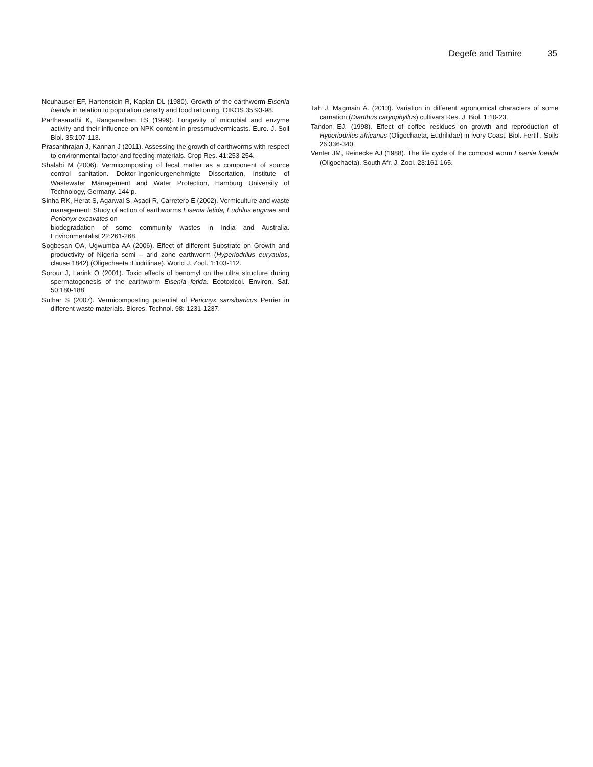Degefe and Tamire 35
Neuhauser EF, Hartenstein R, Kaplan DL (1980). Growth of the earthworm Eisenia foetida in relation to population density and food rationing. OIKOS 35:93-98.
Parthasarathi K, Ranganathan LS (1999). Longevity of microbial and enzyme activity and their influence on NPK content in pressmudvermicasts. Euro. J. Soil Biol. 35:107-113.
Prasanthrajan J, Kannan J (2011). Assessing the growth of earthworms with respect to environmental factor and feeding materials. Crop Res. 41:253-254.
Shalabi M (2006). Vermicomposting of fecal matter as a component of source control sanitation. Doktor-Ingenieurgenehmigte Dissertation, Institute of Wastewater Management and Water Protection, Hamburg University of Technology, Germany. 144 p.
Sinha RK, Herat S, Agarwal S, Asadi R, Carretero E (2002). Vermiculture and waste management: Study of action of earthworms Eisenia fetida, Eudrilus euginae and Perionyx excavates on
biodegradation of some community wastes in India and Australia. Environmentalist 22:261-268.
Sogbesan OA, Ugwumba AA (2006). Effect of different Substrate on Growth and productivity of Nigeria semi – arid zone earthworm (Hyperiodrilus euryaulos, clause 1842) (Oligechaeta :Eudrilinae). World J. Zool. 1:103-112.
Sorour J, Larink O (2001). Toxic effects of benomyl on the ultra structure during spermatogenesis of the earthworm Eisenia fetida. Ecotoxicol. Environ. Saf. 50:180-188
Suthar S (2007). Vermicomposting potential of Perionyx sansibaricus Perrier in different waste materials. Biores. Technol. 98: 1231-1237.
Tah J, Magmain A. (2013). Variation in different agronomical characters of some carnation (Dianthus caryophyllus) cultivars Res. J. Biol. 1:10-23.
Tandon EJ. (1998). Effect of coffee residues on growth and reproduction of Hyperiodrilus africanus (Oligochaeta, Eudrilidae) in Ivory Coast. Biol. Fertil . Soils 26:336-340.
Venter JM, Reinecke AJ (1988). The life cycle of the compost worm Eisenia foetida (Oligochaeta). South Afr. J. Zool. 23:161-165.